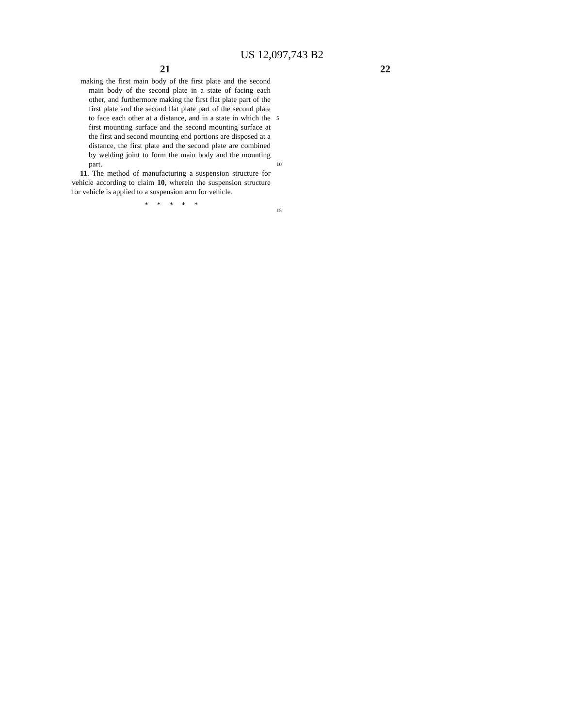US 12,097,743 B2
21 22
making the first main body of the first plate and the second main body of the second plate in a state of facing each other, and furthermore making the first flat plate part of the first plate and the second flat plate part of the second plate to face each other at a distance, and in a state in which the first mounting surface and the second mounting surface at the first and second mounting end portions are disposed at a distance, the first plate and the second plate are combined by welding joint to form the main body and the mounting part.
11. The method of manufacturing a suspension structure for vehicle according to claim 10, wherein the suspension structure for vehicle is applied to a suspension arm for vehicle.
* * * * *
5
10
15